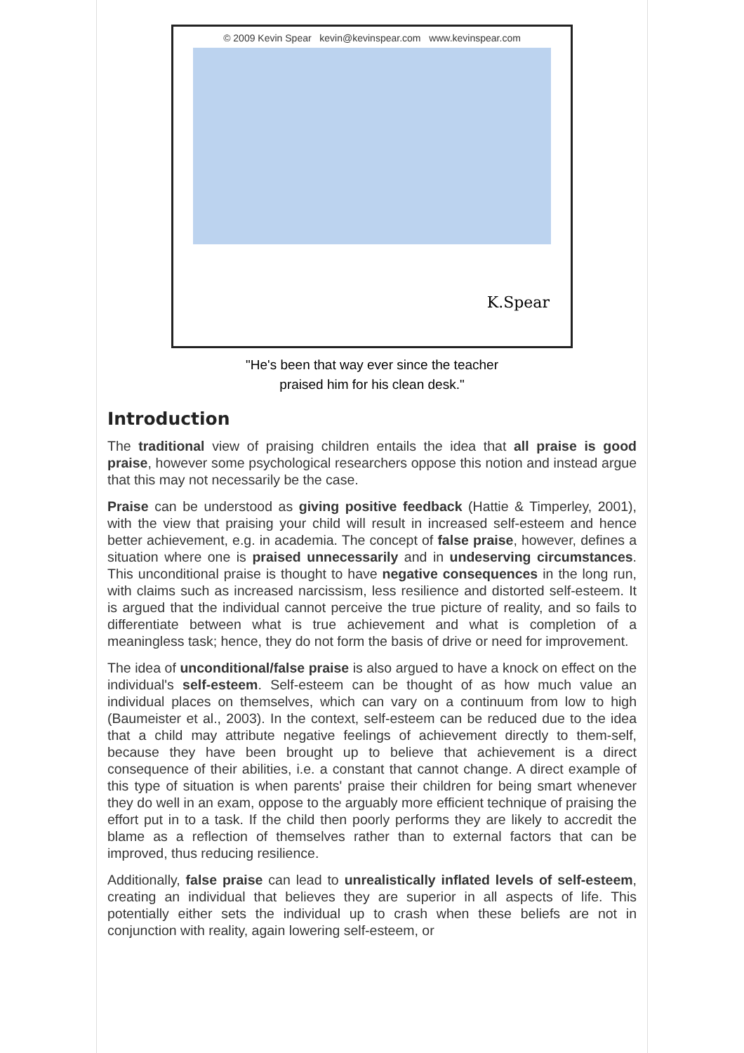© 2009 Kevin Spear kevin@kevinspear.com www.kevinspear.com
K.Spear
"He's been that way ever since the teacher
praised him for his clean desk."
Introduction
The traditional view of praising children entails the idea that all praise is good praise, however some psychological researchers oppose this notion and instead argue that this may not necessarily be the case.
Praise can be understood as giving positive feedback (Hattie & Timperley, 2001), with the view that praising your child will result in increased self-esteem and hence better achievement, e.g. in academia. The concept of false praise, however, defines a situation where one is praised unnecessarily and in undeserving circumstances. This unconditional praise is thought to have negative consequences in the long run, with claims such as increased narcissism, less resilience and distorted self-esteem. It is argued that the individual cannot perceive the true picture of reality, and so fails to differentiate between what is true achievement and what is completion of a meaningless task; hence, they do not form the basis of drive or need for improvement.
The idea of unconditional/false praise is also argued to have a knock on effect on the individual's self-esteem. Self-esteem can be thought of as how much value an individual places on themselves, which can vary on a continuum from low to high (Baumeister et al., 2003). In the context, self-esteem can be reduced due to the idea that a child may attribute negative feelings of achievement directly to them-self, because they have been brought up to believe that achievement is a direct consequence of their abilities, i.e. a constant that cannot change. A direct example of this type of situation is when parents' praise their children for being smart whenever they do well in an exam, oppose to the arguably more efficient technique of praising the effort put in to a task. If the child then poorly performs they are likely to accredit the blame as a reflection of themselves rather than to external factors that can be improved, thus reducing resilience.
Additionally, false praise can lead to unrealistically inflated levels of self-esteem, creating an individual that believes they are superior in all aspects of life. This potentially either sets the individual up to crash when these beliefs are not in conjunction with reality, again lowering self-esteem, or